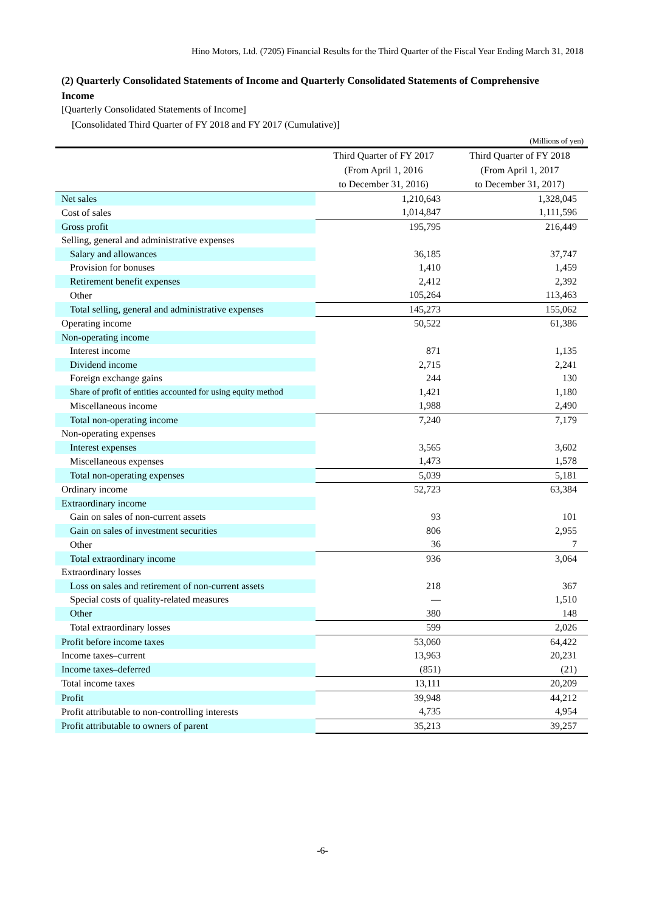Hino Motors, Ltd. (7205) Financial Results for the Third Quarter of the Fiscal Year Ending March 31, 2018
(2) Quarterly Consolidated Statements of Income and Quarterly Consolidated Statements of Comprehensive Income
[Quarterly Consolidated Statements of Income]
[Consolidated Third Quarter of FY 2018 and FY 2017 (Cumulative)]
(Millions of yen)
| | Third Quarter of FY 2017 (From April 1, 2016 to December 31, 2016) | Third Quarter of FY 2018 (From April 1, 2017 to December 31, 2017) |
| --- | --- | --- |
| Net sales | 1,210,643 | 1,328,045 |
| Cost of sales | 1,014,847 | 1,111,596 |
| Gross profit | 195,795 | 216,449 |
| Selling, general and administrative expenses | | |
| Salary and allowances | 36,185 | 37,747 |
| Provision for bonuses | 1,410 | 1,459 |
| Retirement benefit expenses | 2,412 | 2,392 |
| Other | 105,264 | 113,463 |
| Total selling, general and administrative expenses | 145,273 | 155,062 |
| Operating income | 50,522 | 61,386 |
| Non-operating income | | |
| Interest income | 871 | 1,135 |
| Dividend income | 2,715 | 2,241 |
| Foreign exchange gains | 244 | 130 |
| Share of profit of entities accounted for using equity method | 1,421 | 1,180 |
| Miscellaneous income | 1,988 | 2,490 |
| Total non-operating income | 7,240 | 7,179 |
| Non-operating expenses | | |
| Interest expenses | 3,565 | 3,602 |
| Miscellaneous expenses | 1,473 | 1,578 |
| Total non-operating expenses | 5,039 | 5,181 |
| Ordinary income | 52,723 | 63,384 |
| Extraordinary income | | |
| Gain on sales of non-current assets | 93 | 101 |
| Gain on sales of investment securities | 806 | 2,955 |
| Other | 36 | 7 |
| Total extraordinary income | 936 | 3,064 |
| Extraordinary losses | | |
| Loss on sales and retirement of non-current assets | 218 | 367 |
| Special costs of quality-related measures | — | 1,510 |
| Other | 380 | 148 |
| Total extraordinary losses | 599 | 2,026 |
| Profit before income taxes | 53,060 | 64,422 |
| Income taxes–current | 13,963 | 20,231 |
| Income taxes–deferred | (851) | (21) |
| Total income taxes | 13,111 | 20,209 |
| Profit | 39,948 | 44,212 |
| Profit attributable to non-controlling interests | 4,735 | 4,954 |
| Profit attributable to owners of parent | 35,213 | 39,257 |
-6-